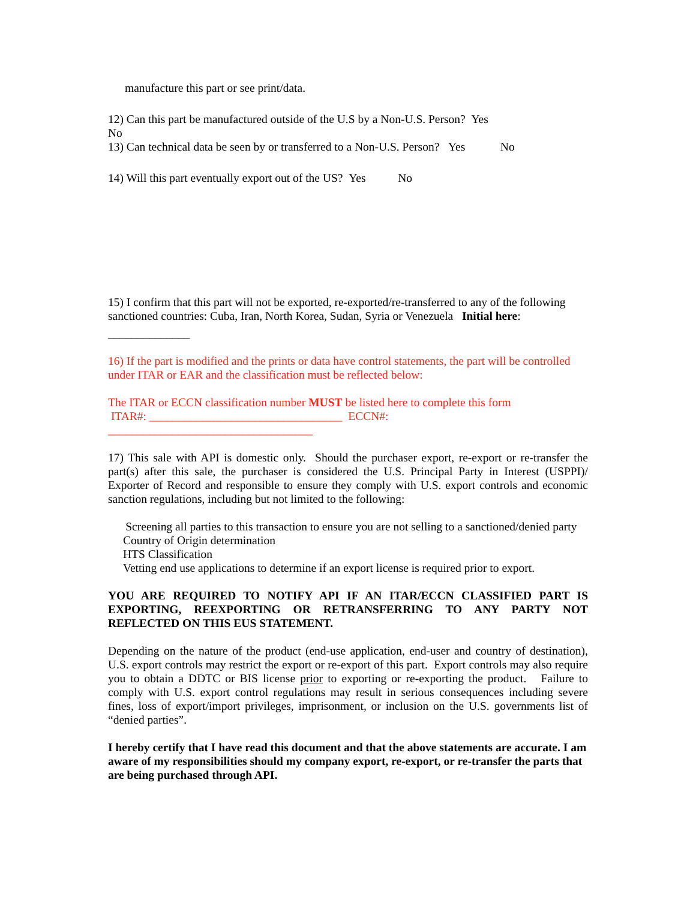manufacture this part or see print/data.
12) Can this part be manufactured outside of the U.S by a Non-U.S. Person? Yes
No
13) Can technical data be seen by or transferred to a Non-U.S. Person? Yes No
14) Will this part eventually export out of the US? Yes No
15) I confirm that this part will not be exported, re-exported/re-transferred to any of the following sanctioned countries: Cuba, Iran, North Korea, Sudan, Syria or Venezuela Initial here:
______________
16) If the part is modified and the prints or data have control statements, the part will be controlled under ITAR or EAR and the classification must be reflected below:
The ITAR or ECCN classification number MUST be listed here to complete this form
ITAR#: _________________________________ ECCN#:
___________________________________
17) This sale with API is domestic only. Should the purchaser export, re-export or re-transfer the part(s) after this sale, the purchaser is considered the U.S. Principal Party in Interest (USPPI)/ Exporter of Record and responsible to ensure they comply with U.S. export controls and economic sanction regulations, including but not limited to the following:
Screening all parties to this transaction to ensure you are not selling to a sanctioned/denied party
Country of Origin determination
HTS Classification
Vetting end use applications to determine if an export license is required prior to export.
YOU ARE REQUIRED TO NOTIFY API IF AN ITAR/ECCN CLASSIFIED PART IS EXPORTING, REEXPORTING OR RETRANSFERRING TO ANY PARTY NOT REFLECTED ON THIS EUS STATEMENT.
Depending on the nature of the product (end-use application, end-user and country of destination), U.S. export controls may restrict the export or re-export of this part. Export controls may also require you to obtain a DDTC or BIS license prior to exporting or re-exporting the product. Failure to comply with U.S. export control regulations may result in serious consequences including severe fines, loss of export/import privileges, imprisonment, or inclusion on the U.S. governments list of “denied parties”.
I hereby certify that I have read this document and that the above statements are accurate. I am aware of my responsibilities should my company export, re-export, or re-transfer the parts that are being purchased through API.